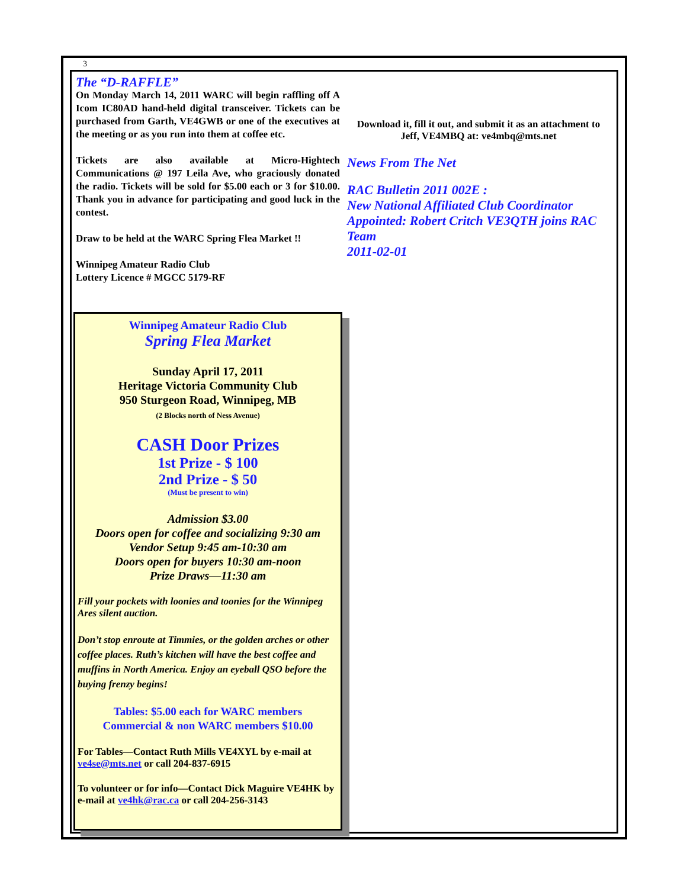3
The “D-RAFFLE”
On Monday March 14, 2011 WARC will begin raffling off A Icom IC80AD hand-held digital transceiver. Tickets can be purchased from Garth, VE4GWB or one of the executives at the meeting or as you run into them at coffee etc.
Tickets are also available at Micro-Hightech Communications @ 197 Leila Ave, who graciously donated the radio. Tickets will be sold for $5.00 each or 3 for $10.00. Thank you in advance for participating and good luck in the contest.
Draw to be held at the WARC Spring Flea Market !!
Winnipeg Amateur Radio Club
Lottery Licence # MGCC 5179-RF
Winnipeg Amateur Radio Club
Spring Flea Market
Sunday April 17, 2011
Heritage Victoria Community Club
950 Sturgeon Road, Winnipeg, MB
(2 Blocks north of Ness Avenue)
CASH Door Prizes
1st Prize - $ 100
2nd Prize - $ 50
(Must be present to win)
Admission $3.00
Doors open for coffee and socializing 9:30 am
Vendor Setup 9:45 am-10:30 am
Doors open for buyers 10:30 am-noon
Prize Draws—11:30 am
Fill your pockets with loonies and toonies for the Winnipeg Ares silent auction.
Don’t stop enroute at Timmies, or the golden arches or other coffee places. Ruth’s kitchen will have the best coffee and muffins in North America. Enjoy an eyeball QSO before the buying frenzy begins!
Tables: $5.00 each for WARC members
Commercial & non WARC members $10.00
For Tables—Contact Ruth Mills VE4XYL by e-mail at ve4se@mts.net or call 204-837-6915
To volunteer or for info—Contact Dick Maguire VE4HK by e-mail at ve4hk@rac.ca or call 204-256-3143
Download it, fill it out, and submit it as an attachment to Jeff, VE4MBQ at: ve4mbq@mts.net
News From The Net
RAC Bulletin 2011 002E :
New National Affiliated Club Coordinator Appointed: Robert Critch VE3QTH joins RAC Team
2011-02-01